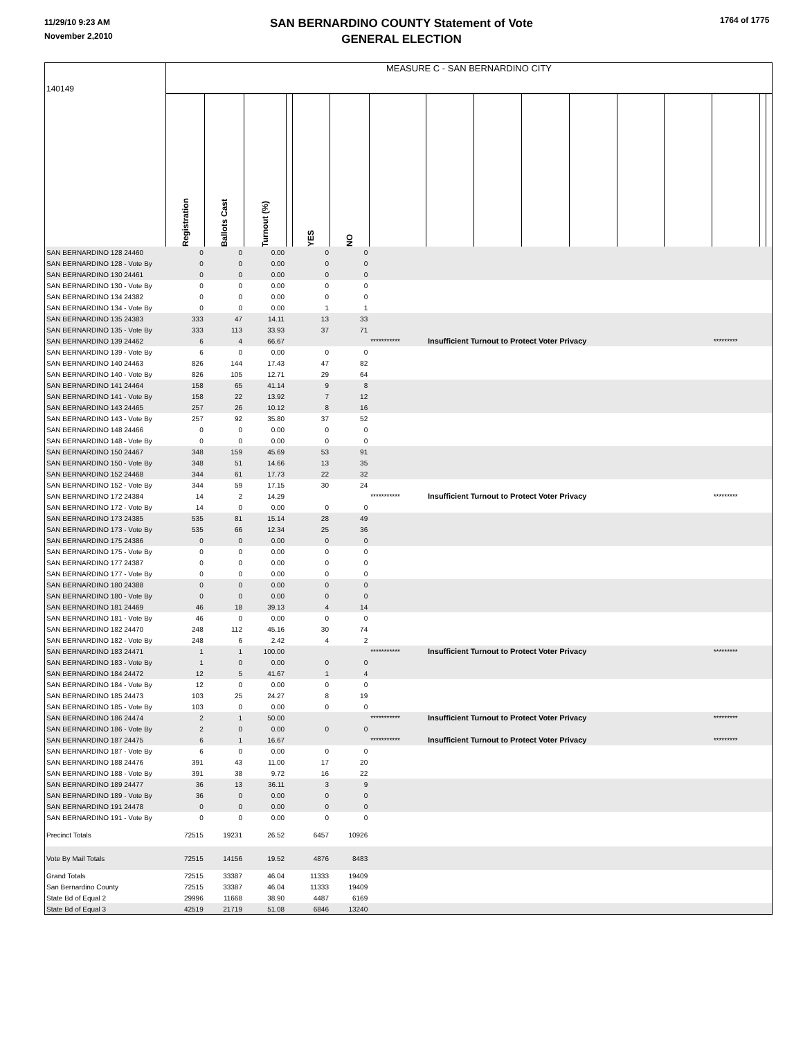11/29/10 9:23 AM
November 2,2010
SAN BERNARDINO COUNTY Statement of Vote
GENERAL ELECTION
1764 of 1775
| 140149 | MEASURE C - SAN BERNARDINO CITY | | | | | | | | | | | | | | | |
| | Registration | Ballots Cast | Turnout (%) | | YES | NO | | | | | | | | | | |
| SAN BERNARDINO 128 24460 | 0 | 0 | 0.00 | | 0 | 0 | | | | | | | | | | |
| SAN BERNARDINO 128 - Vote By | 0 | 0 | 0.00 | | 0 | 0 | | | | | | | | | | |
| SAN BERNARDINO 130 24461 | 0 | 0 | 0.00 | | 0 | 0 | | | | | | | | | | |
| SAN BERNARDINO 130 - Vote By | 0 | 0 | 0.00 | | 0 | 0 | | | | | | | | | | |
| SAN BERNARDINO 134 24382 | 0 | 0 | 0.00 | | 0 | 0 | | | | | | | | | | |
| SAN BERNARDINO 134 - Vote By | 0 | 0 | 0.00 | | 1 | 1 | | | | | | | | | | |
| SAN BERNARDINO 135 24383 | 333 | 47 | 14.11 | | 13 | 33 | | | | | | | | | | |
| SAN BERNARDINO 135 - Vote By | 333 | 113 | 33.93 | | 37 | 71 | | | | | | | | | | |
| SAN BERNARDINO 139 24462 | 6 | 4 | 66.67 | | | | *********** | Insufficient Turnout to Protect Voter Privacy | | | | | | ********* | | |
| SAN BERNARDINO 139 - Vote By | 6 | 0 | 0.00 | | 0 | 0 | | | | | | | | | | |
| SAN BERNARDINO 140 24463 | 826 | 144 | 17.43 | | 47 | 82 | | | | | | | | | | |
| SAN BERNARDINO 140 - Vote By | 826 | 105 | 12.71 | | 29 | 64 | | | | | | | | | | |
| SAN BERNARDINO 141 24464 | 158 | 65 | 41.14 | | 9 | 8 | | | | | | | | | | |
| SAN BERNARDINO 141 - Vote By | 158 | 22 | 13.92 | | 7 | 12 | | | | | | | | | | |
| SAN BERNARDINO 143 24465 | 257 | 26 | 10.12 | | 8 | 16 | | | | | | | | | | |
| SAN BERNARDINO 143 - Vote By | 257 | 92 | 35.80 | | 37 | 52 | | | | | | | | | | |
| SAN BERNARDINO 148 24466 | 0 | 0 | 0.00 | | 0 | 0 | | | | | | | | | | |
| SAN BERNARDINO 148 - Vote By | 0 | 0 | 0.00 | | 0 | 0 | | | | | | | | | | |
| SAN BERNARDINO 150 24467 | 348 | 159 | 45.69 | | 53 | 91 | | | | | | | | | | |
| SAN BERNARDINO 150 - Vote By | 348 | 51 | 14.66 | | 13 | 35 | | | | | | | | | | |
| SAN BERNARDINO 152 24468 | 344 | 61 | 17.73 | | 22 | 32 | | | | | | | | | | |
| SAN BERNARDINO 152 - Vote By | 344 | 59 | 17.15 | | 30 | 24 | | | | | | | | | | |
| SAN BERNARDINO 172 24384 | 14 | 2 | 14.29 | | | | *********** | Insufficient Turnout to Protect Voter Privacy | | | | | | ********* | | |
| SAN BERNARDINO 172 - Vote By | 14 | 0 | 0.00 | | 0 | 0 | | | | | | | | | | |
| SAN BERNARDINO 173 24385 | 535 | 81 | 15.14 | | 28 | 49 | | | | | | | | | | |
| SAN BERNARDINO 173 - Vote By | 535 | 66 | 12.34 | | 25 | 36 | | | | | | | | | | |
| SAN BERNARDINO 175 24386 | 0 | 0 | 0.00 | | 0 | 0 | | | | | | | | | | |
| SAN BERNARDINO 175 - Vote By | 0 | 0 | 0.00 | | 0 | 0 | | | | | | | | | | |
| SAN BERNARDINO 177 24387 | 0 | 0 | 0.00 | | 0 | 0 | | | | | | | | | | |
| SAN BERNARDINO 177 - Vote By | 0 | 0 | 0.00 | | 0 | 0 | | | | | | | | | | |
| SAN BERNARDINO 180 24388 | 0 | 0 | 0.00 | | 0 | 0 | | | | | | | | | | |
| SAN BERNARDINO 180 - Vote By | 0 | 0 | 0.00 | | 0 | 0 | | | | | | | | | | |
| SAN BERNARDINO 181 24469 | 46 | 18 | 39.13 | | 4 | 14 | | | | | | | | | | |
| SAN BERNARDINO 181 - Vote By | 46 | 0 | 0.00 | | 0 | 0 | | | | | | | | | | |
| SAN BERNARDINO 182 24470 | 248 | 112 | 45.16 | | 30 | 74 | | | | | | | | | | |
| SAN BERNARDINO 182 - Vote By | 248 | 6 | 2.42 | | 4 | 2 | | | | | | | | | | |
| SAN BERNARDINO 183 24471 | 1 | 1 | 100.00 | | | | *********** | Insufficient Turnout to Protect Voter Privacy | | | | | | ********* | | |
| SAN BERNARDINO 183 - Vote By | 1 | 0 | 0.00 | | 0 | 0 | | | | | | | | | | |
| SAN BERNARDINO 184 24472 | 12 | 5 | 41.67 | | 1 | 4 | | | | | | | | | | |
| SAN BERNARDINO 184 - Vote By | 12 | 0 | 0.00 | | 0 | 0 | | | | | | | | | | |
| SAN BERNARDINO 185 24473 | 103 | 25 | 24.27 | | 8 | 19 | | | | | | | | | | |
| SAN BERNARDINO 185 - Vote By | 103 | 0 | 0.00 | | 0 | 0 | | | | | | | | | | |
| SAN BERNARDINO 186 24474 | 2 | 1 | 50.00 | | | | *********** | Insufficient Turnout to Protect Voter Privacy | | | | | | ********* | | |
| SAN BERNARDINO 186 - Vote By | 2 | 0 | 0.00 | | 0 | 0 | | | | | | | | | | |
| SAN BERNARDINO 187 24475 | 6 | 1 | 16.67 | | | | *********** | Insufficient Turnout to Protect Voter Privacy | | | | | | ********* | | |
| SAN BERNARDINO 187 - Vote By | 6 | 0 | 0.00 | | 0 | 0 | | | | | | | | | | |
| SAN BERNARDINO 188 24476 | 391 | 43 | 11.00 | | 17 | 20 | | | | | | | | | | |
| SAN BERNARDINO 188 - Vote By | 391 | 38 | 9.72 | | 16 | 22 | | | | | | | | | | |
| SAN BERNARDINO 189 24477 | 36 | 13 | 36.11 | | 3 | 9 | | | | | | | | | | |
| SAN BERNARDINO 189 - Vote By | 36 | 0 | 0.00 | | 0 | 0 | | | | | | | | | | |
| SAN BERNARDINO 191 24478 | 0 | 0 | 0.00 | | 0 | 0 | | | | | | | | | | |
| SAN BERNARDINO 191 - Vote By | 0 | 0 | 0.00 | | 0 | 0 | | | | | | | | | | |
| Precinct Totals | 72515 | 19231 | 26.52 | | 6457 | 10926 | | | | | | | | | | |
| Vote By Mail Totals | 72515 | 14156 | 19.52 | | 4876 | 8483 | | | | | | | | | | |
| Grand Totals | 72515 | 33387 | 46.04 | | 11333 | 19409 | | | | | | | | | | |
| San Bernardino County | 72515 | 33387 | 46.04 | | 11333 | 19409 | | | | | | | | | | |
| State Bd of Equal 2 | 29996 | 11668 | 38.90 | | 4487 | 6169 | | | | | | | | | | |
| State Bd of Equal 3 | 42519 | 21719 | 51.08 | | 6846 | 13240 | | | | | | | | | | |